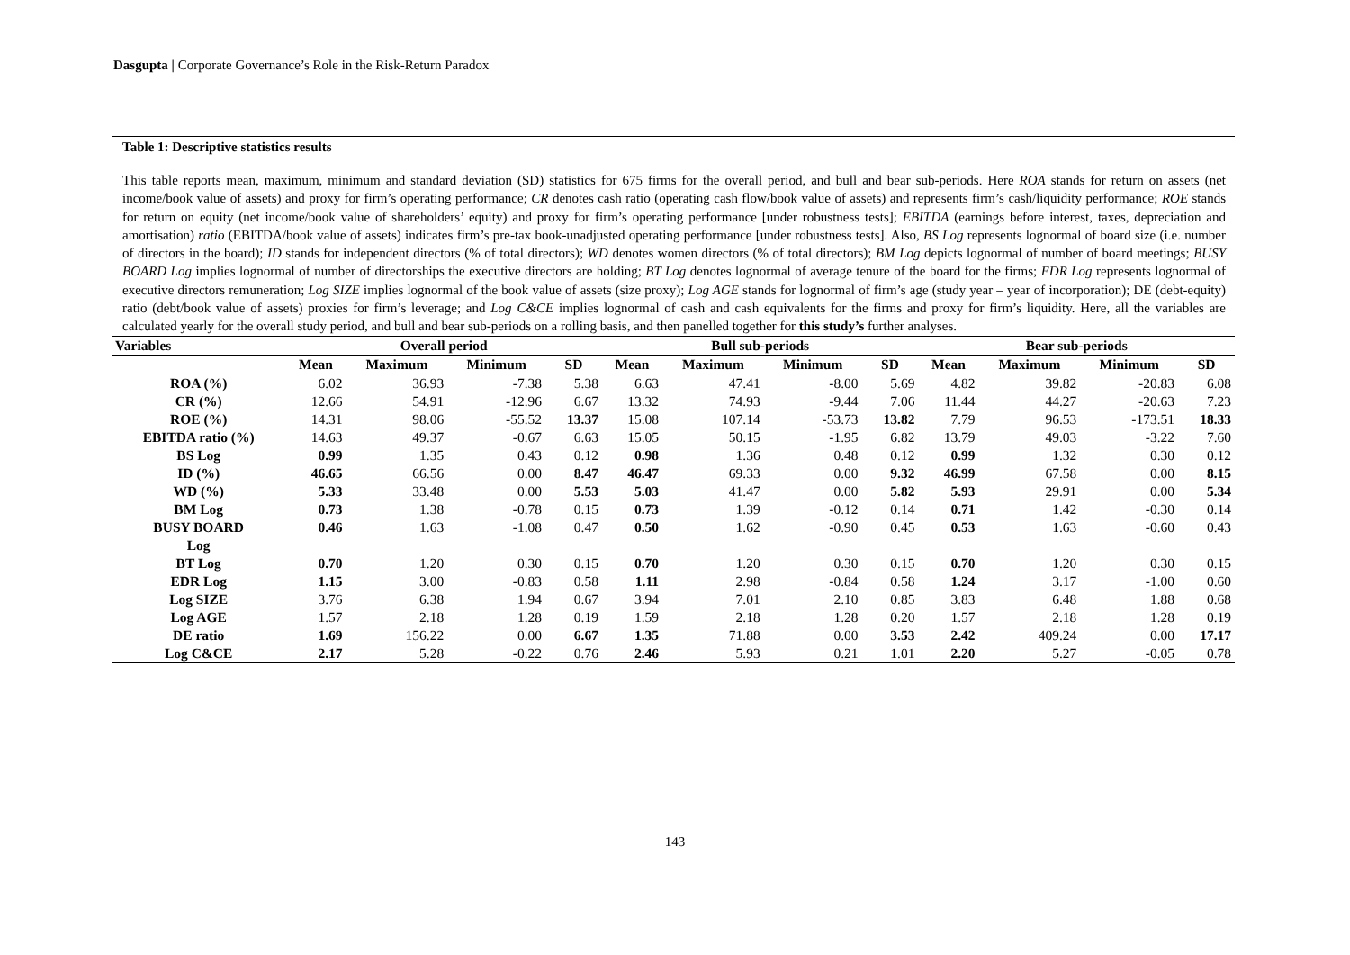Dasgupta | Corporate Governance’s Role in the Risk-Return Paradox
Table 1: Descriptive statistics results
This table reports mean, maximum, minimum and standard deviation (SD) statistics for 675 firms for the overall period, and bull and bear sub-periods. Here ROA stands for return on assets (net income/book value of assets) and proxy for firm’s operating performance; CR denotes cash ratio (operating cash flow/book value of assets) and represents firm’s cash/liquidity performance; ROE stands for return on equity (net income/book value of shareholders’ equity) and proxy for firm’s operating performance [under robustness tests]; EBITDA (earnings before interest, taxes, depreciation and amortisation) ratio (EBITDA/book value of assets) indicates firm’s pre-tax book-unadjusted operating performance [under robustness tests]. Also, BS Log represents lognormal of board size (i.e. number of directors in the board); ID stands for independent directors (% of total directors); WD denotes women directors (% of total directors); BM Log depicts lognormal of number of board meetings; BUSY BOARD Log implies lognormal of number of directorships the executive directors are holding; BT Log denotes lognormal of average tenure of the board for the firms; EDR Log represents lognormal of executive directors remuneration; Log SIZE implies lognormal of the book value of assets (size proxy); Log AGE stands for lognormal of firm’s age (study year – year of incorporation); DE (debt-equity) ratio (debt/book value of assets) proxies for firm’s leverage; and Log C&CE implies lognormal of cash and cash equivalents for the firms and proxy for firm’s liquidity. Here, all the variables are calculated yearly for the overall study period, and bull and bear sub-periods on a rolling basis, and then panelled together for this study’s further analyses.
| Variables | Overall period | | | | Bull sub-periods | | | | Bear sub-periods | | | |
| --- | --- | --- | --- | --- | --- | --- | --- | --- | --- | --- | --- | --- |
| | Mean | Maximum | Minimum | SD | Mean | Maximum | Minimum | SD | Mean | Maximum | Minimum | SD |
| ROA (%) | 6.02 | 36.93 | -7.38 | 5.38 | 6.63 | 47.41 | -8.00 | 5.69 | 4.82 | 39.82 | -20.83 | 6.08 |
| CR (%) | 12.66 | 54.91 | -12.96 | 6.67 | 13.32 | 74.93 | -9.44 | 7.06 | 11.44 | 44.27 | -20.63 | 7.23 |
| ROE (%) | 14.31 | 98.06 | -55.52 | 13.37 | 15.08 | 107.14 | -53.73 | 13.82 | 7.79 | 96.53 | -173.51 | 18.33 |
| EBITDA ratio (%) | 14.63 | 49.37 | -0.67 | 6.63 | 15.05 | 50.15 | -1.95 | 6.82 | 13.79 | 49.03 | -3.22 | 7.60 |
| BS Log | 0.99 | 1.35 | 0.43 | 0.12 | 0.98 | 1.36 | 0.48 | 0.12 | 0.99 | 1.32 | 0.30 | 0.12 |
| ID (%) | 46.65 | 66.56 | 0.00 | 8.47 | 46.47 | 69.33 | 0.00 | 9.32 | 46.99 | 67.58 | 0.00 | 8.15 |
| WD (%) | 5.33 | 33.48 | 0.00 | 5.53 | 5.03 | 41.47 | 0.00 | 5.82 | 5.93 | 29.91 | 0.00 | 5.34 |
| BM Log | 0.73 | 1.38 | -0.78 | 0.15 | 0.73 | 1.39 | -0.12 | 0.14 | 0.71 | 1.42 | -0.30 | 0.14 |
| BUSY BOARD Log | 0.46 | 1.63 | -1.08 | 0.47 | 0.50 | 1.62 | -0.90 | 0.45 | 0.53 | 1.63 | -0.60 | 0.43 |
| BT Log | 0.70 | 1.20 | 0.30 | 0.15 | 0.70 | 1.20 | 0.30 | 0.15 | 0.70 | 1.20 | 0.30 | 0.15 |
| EDR Log | 1.15 | 3.00 | -0.83 | 0.58 | 1.11 | 2.98 | -0.84 | 0.58 | 1.24 | 3.17 | -1.00 | 0.60 |
| Log SIZE | 3.76 | 6.38 | 1.94 | 0.67 | 3.94 | 7.01 | 2.10 | 0.85 | 3.83 | 6.48 | 1.88 | 0.68 |
| Log AGE | 1.57 | 2.18 | 1.28 | 0.19 | 1.59 | 2.18 | 1.28 | 0.20 | 1.57 | 2.18 | 1.28 | 0.19 |
| DE ratio | 1.69 | 156.22 | 0.00 | 6.67 | 1.35 | 71.88 | 0.00 | 3.53 | 2.42 | 409.24 | 0.00 | 17.17 |
| Log C&CE | 2.17 | 5.28 | -0.22 | 0.76 | 2.46 | 5.93 | 0.21 | 1.01 | 2.20 | 5.27 | -0.05 | 0.78 |
143